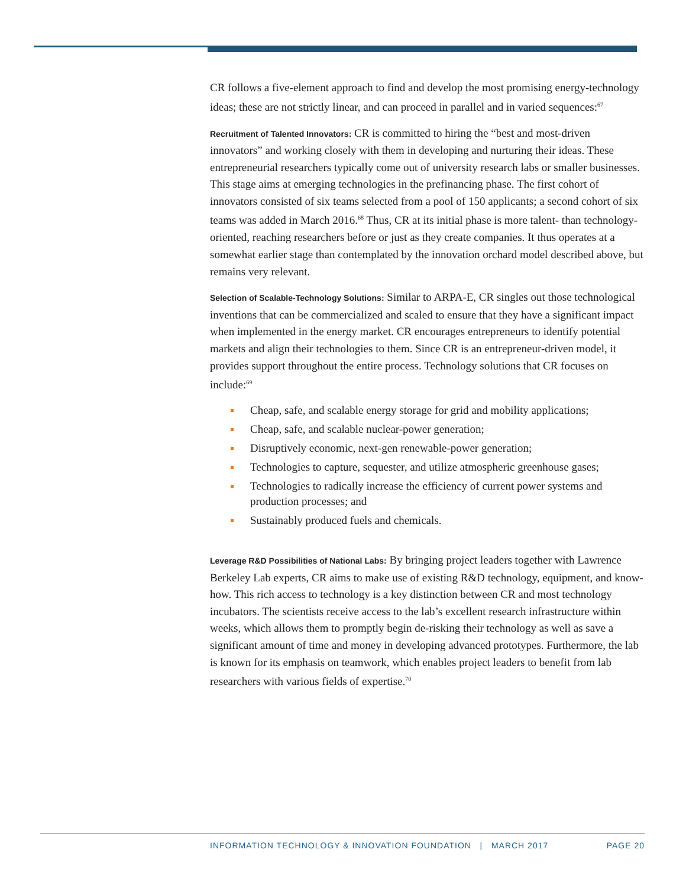CR follows a five-element approach to find and develop the most promising energy-technology ideas; these are not strictly linear, and can proceed in parallel and in varied sequences:<sup>67</sup>
Recruitment of Talented Innovators: CR is committed to hiring the “best and most-driven innovators” and working closely with them in developing and nurturing their ideas. These entrepreneurial researchers typically come out of university research labs or smaller businesses. This stage aims at emerging technologies in the prefinancing phase. The first cohort of innovators consisted of six teams selected from a pool of 150 applicants; a second cohort of six teams was added in March 2016.<sup>68</sup> Thus, CR at its initial phase is more talent- than technology-oriented, reaching researchers before or just as they create companies. It thus operates at a somewhat earlier stage than contemplated by the innovation orchard model described above, but remains very relevant.
Selection of Scalable-Technology Solutions: Similar to ARPA-E, CR singles out those technological inventions that can be commercialized and scaled to ensure that they have a significant impact when implemented in the energy market. CR encourages entrepreneurs to identify potential markets and align their technologies to them. Since CR is an entrepreneur-driven model, it provides support throughout the entire process. Technology solutions that CR focuses on include:<sup>69</sup>
Cheap, safe, and scalable energy storage for grid and mobility applications;
Cheap, safe, and scalable nuclear-power generation;
Disruptively economic, next-gen renewable-power generation;
Technologies to capture, sequester, and utilize atmospheric greenhouse gases;
Technologies to radically increase the efficiency of current power systems and production processes; and
Sustainably produced fuels and chemicals.
Leverage R&D Possibilities of National Labs: By bringing project leaders together with Lawrence Berkeley Lab experts, CR aims to make use of existing R&D technology, equipment, and know-how. This rich access to technology is a key distinction between CR and most technology incubators. The scientists receive access to the lab’s excellent research infrastructure within weeks, which allows them to promptly begin de-risking their technology as well as save a significant amount of time and money in developing advanced prototypes. Furthermore, the lab is known for its emphasis on teamwork, which enables project leaders to benefit from lab researchers with various fields of expertise.<sup>70</sup>
INFORMATION TECHNOLOGY & INNOVATION FOUNDATION | MARCH 2017 PAGE 20